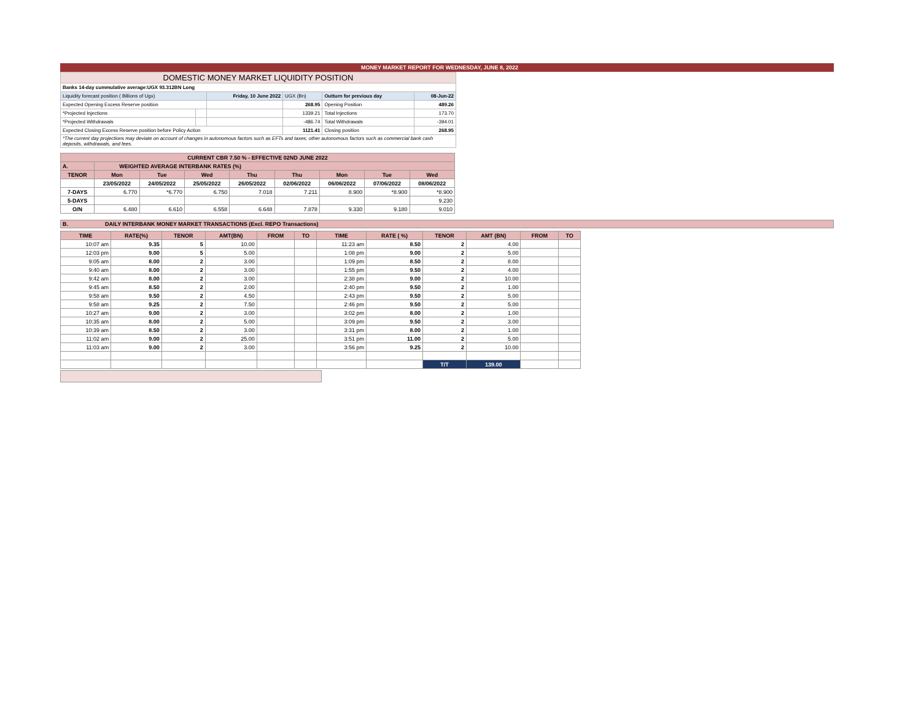MONEY MARKET REPORT FOR WEDNESDAY, JUNE 8, 2022
| DOMESTIC MONEY MARKET LIQUIDITY POSITION | | | | | |
| Banks 14-day cummulative average:UGX 93.312BN Long | | | | | |
| Liquidity forecast position ( Billions of Ugx) | | Friday, 10 June 2022 | UGX (Bn) | Outturn for previous day | 08-Jun-22 |
| Expected Opening Excess Reserve position | | | 268.95 | Opening Position | 489.26 |
| *Projected Injections | | | 1339.21 | Total Injections | 173.70 |
| *Projected Withdrawals | | | -486.74 | Total Withdrawals | -394.01 |
| Expected Closing Excess Reserve position before Policy Action | | | 1121.41 | Closing position | 268.95 |
| *The current day projections may deviate on account of changes in autonomous factors such as EFTs and taxes; other autonomous factors such as commercial bank cash deposits, withdrawals, and fees. | | | | | |
| CURRENT CBR 7.50 % - EFFECTIVE 02ND JUNE 2022 | | | | | | | | |
| A. | WEIGHTED AVERAGE INTERBANK RATES (%) | | | | | | | |
| TENOR | Mon | Tue | Wed | Thu | Thu | Mon | Tue | Wed |
| | 23/05/2022 | 24/05/2022 | 25/05/2022 | 26/05/2022 | 02/06/2022 | 06/06/2022 | 07/06/2022 | 08/06/2022 |
| 7-DAYS | 6.770 | *6.770 | 6.750 | 7.018 | 7.211 | 8.900 | *8.900 | *8.900 |
| 5-DAYS | | | | | | | | 9.230 |
| O/N | 6.480 | 6.610 | 6.558 | 6.648 | 7.878 | 9.330 | 9.180 | 9.010 |
B. DAILY INTERBANK MONEY MARKET TRANSACTIONS (Excl. REPO Transactions)
| TIME | RATE(%) | TENOR | AMT(BN) | FROM | TO | TIME | RATE ( %) | TENOR | AMT (BN) | FROM | TO |
| --- | --- | --- | --- | --- | --- | --- | --- | --- | --- | --- | --- |
| 10:07 am | 9.35 | 5 | 10.00 | | | 11:23 am | 8.50 | 2 | 4.00 | | |
| 12:03 pm | 9.00 | 5 | 5.00 | | | 1:08 pm | 9.00 | 2 | 5.00 | | |
| 9:05 am | 8.00 | 2 | 3.00 | | | 1:09 pm | 8.50 | 2 | 8.00 | | |
| 9:40 am | 8.00 | 2 | 3.00 | | | 1:55 pm | 9.50 | 2 | 4.00 | | |
| 9:42 am | 8.00 | 2 | 3.00 | | | 2:38 pm | 9.00 | 2 | 10.00 | | |
| 9:45 am | 8.50 | 2 | 2.00 | | | 2:40 pm | 9.50 | 2 | 1.00 | | |
| 9:58 am | 9.50 | 2 | 4.50 | | | 2:43 pm | 9.50 | 2 | 5.00 | | |
| 9:58 am | 9.25 | 2 | 7.50 | | | 2:46 pm | 9.50 | 2 | 5.00 | | |
| 10:27 am | 9.00 | 2 | 3.00 | | | 3:02 pm | 8.00 | 2 | 1.00 | | |
| 10:35 am | 8.00 | 2 | 5.00 | | | 3:09 pm | 9.50 | 2 | 3.00 | | |
| 10:39 am | 8.50 | 2 | 3.00 | | | 3:31 pm | 8.00 | 2 | 1.00 | | |
| 11:02 am | 9.00 | 2 | 25.00 | | | 3:51 pm | 11.00 | 2 | 5.00 | | |
| 11:03 am | 9.00 | 2 | 3.00 | | | 3:56 pm | 9.25 | 2 | 10.00 | | |
| | | | | | | | | T/T | 139.00 | | |